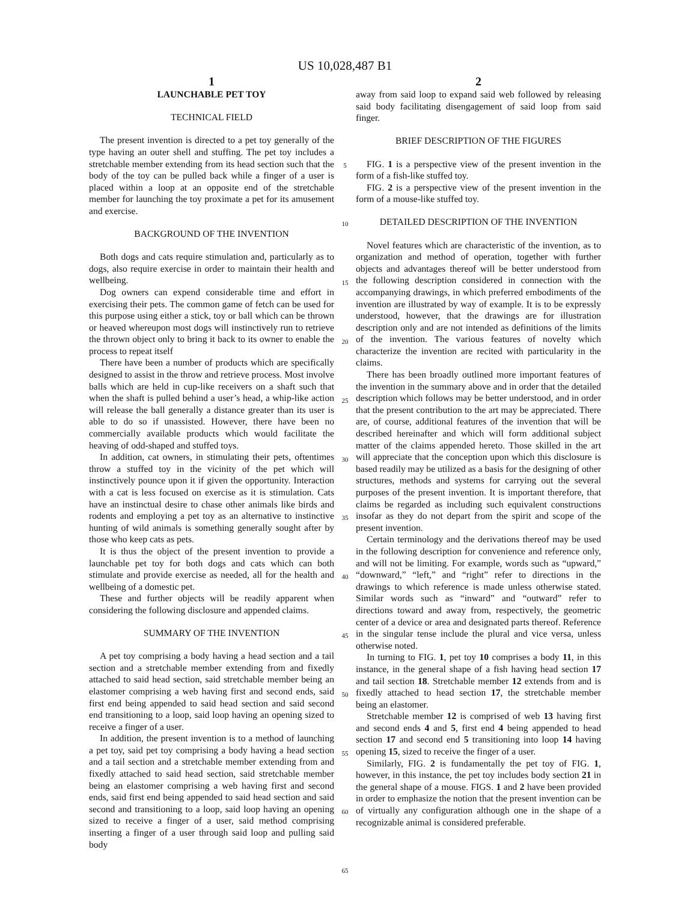US 10,028,487 B1
1
LAUNCHABLE PET TOY
TECHNICAL FIELD
The present invention is directed to a pet toy generally of the type having an outer shell and stuffing. The pet toy includes a stretchable member extending from its head section such that the body of the toy can be pulled back while a finger of a user is placed within a loop at an opposite end of the stretchable member for launching the toy proximate a pet for its amusement and exercise.
BACKGROUND OF THE INVENTION
Both dogs and cats require stimulation and, particularly as to dogs, also require exercise in order to maintain their health and wellbeing.
Dog owners can expend considerable time and effort in exercising their pets. The common game of fetch can be used for this purpose using either a stick, toy or ball which can be thrown or heaved whereupon most dogs will instinctively run to retrieve the thrown object only to bring it back to its owner to enable the process to repeat itself
There have been a number of products which are specifically designed to assist in the throw and retrieve process. Most involve balls which are held in cup-like receivers on a shaft such that when the shaft is pulled behind a user’s head, a whip-like action will release the ball generally a distance greater than its user is able to do so if unassisted. However, there have been no commercially available products which would facilitate the heaving of odd-shaped and stuffed toys.
In addition, cat owners, in stimulating their pets, oftentimes throw a stuffed toy in the vicinity of the pet which will instinctively pounce upon it if given the opportunity. Interaction with a cat is less focused on exercise as it is stimulation. Cats have an instinctual desire to chase other animals like birds and rodents and employing a pet toy as an alternative to instinctive hunting of wild animals is something generally sought after by those who keep cats as pets.
It is thus the object of the present invention to provide a launchable pet toy for both dogs and cats which can both stimulate and provide exercise as needed, all for the health and wellbeing of a domestic pet.
These and further objects will be readily apparent when considering the following disclosure and appended claims.
SUMMARY OF THE INVENTION
A pet toy comprising a body having a head section and a tail section and a stretchable member extending from and fixedly attached to said head section, said stretchable member being an elastomer comprising a web having first and second ends, said first end being appended to said head section and said second end transitioning to a loop, said loop having an opening sized to receive a finger of a user.
In addition, the present invention is to a method of launching a pet toy, said pet toy comprising a body having a head section and a tail section and a stretchable member extending from and fixedly attached to said head section, said stretchable member being an elastomer comprising a web having first and second ends, said first end being appended to said head section and said second and transitioning to a loop, said loop having an opening sized to receive a finger of a user, said method comprising inserting a finger of a user through said loop and pulling said body
5
10
15
20
25
30
35
40
45
50
55
60
65
2
away from said loop to expand said web followed by releasing said body facilitating disengagement of said loop from said finger.
BRIEF DESCRIPTION OF THE FIGURES
FIG. 1 is a perspective view of the present invention in the form of a fish-like stuffed toy.
FIG. 2 is a perspective view of the present invention in the form of a mouse-like stuffed toy.
DETAILED DESCRIPTION OF THE INVENTION
Novel features which are characteristic of the invention, as to organization and method of operation, together with further objects and advantages thereof will be better understood from the following description considered in connection with the accompanying drawings, in which preferred embodiments of the invention are illustrated by way of example. It is to be expressly understood, however, that the drawings are for illustration description only and are not intended as definitions of the limits of the invention. The various features of novelty which characterize the invention are recited with particularity in the claims.
There has been broadly outlined more important features of the invention in the summary above and in order that the detailed description which follows may be better understood, and in order that the present contribution to the art may be appreciated. There are, of course, additional features of the invention that will be described hereinafter and which will form additional subject matter of the claims appended hereto. Those skilled in the art will appreciate that the conception upon which this disclosure is based readily may be utilized as a basis for the designing of other structures, methods and systems for carrying out the several purposes of the present invention. It is important therefore, that claims be regarded as including such equivalent constructions insofar as they do not depart from the spirit and scope of the present invention.
Certain terminology and the derivations thereof may be used in the following description for convenience and reference only, and will not be limiting. For example, words such as “upward,” “downward,” “left,” and “right” refer to directions in the drawings to which reference is made unless otherwise stated. Similar words such as “inward” and “outward” refer to directions toward and away from, respectively, the geometric center of a device or area and designated parts thereof. Reference in the singular tense include the plural and vice versa, unless otherwise noted.
In turning to FIG. 1, pet toy 10 comprises a body 11, in this instance, in the general shape of a fish having head section 17 and tail section 18. Stretchable member 12 extends from and is fixedly attached to head section 17, the stretchable member being an elastomer.
Stretchable member 12 is comprised of web 13 having first and second ends 4 and 5, first end 4 being appended to head section 17 and second end 5 transitioning into loop 14 having opening 15, sized to receive the finger of a user.
Similarly, FIG. 2 is fundamentally the pet toy of FIG. 1, however, in this instance, the pet toy includes body section 21 in the general shape of a mouse. FIGS. 1 and 2 have been provided in order to emphasize the notion that the present invention can be of virtually any configuration although one in the shape of a recognizable animal is considered preferable.